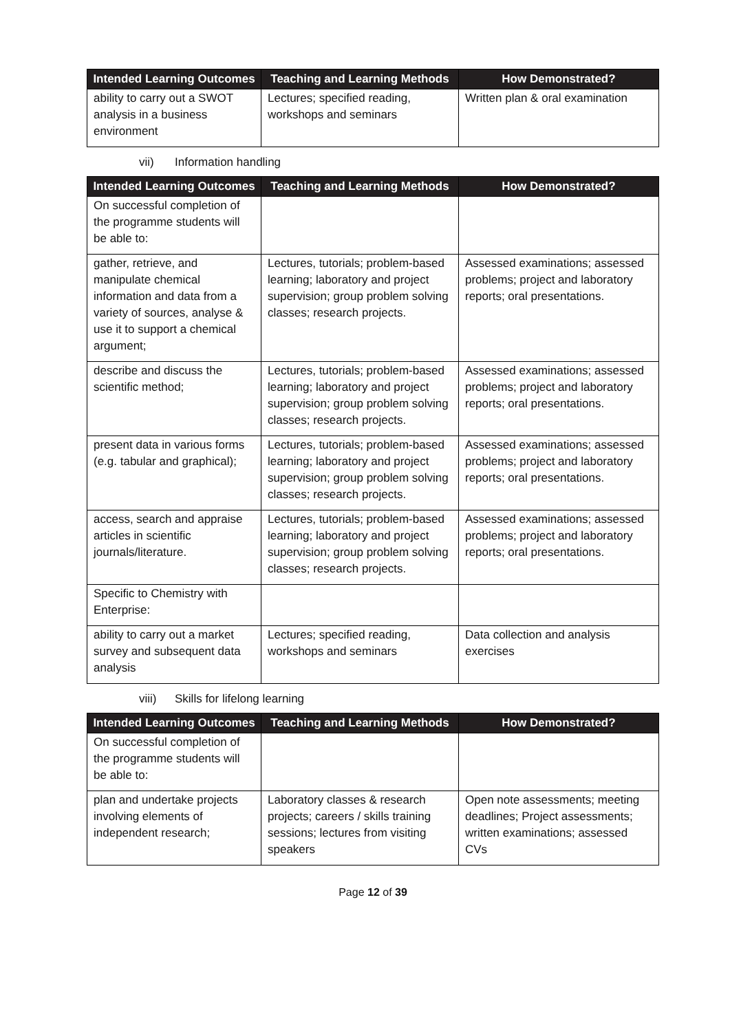| Intended Learning Outcomes | Teaching and Learning Methods | How Demonstrated? |
| --- | --- | --- |
| ability to carry out a SWOT analysis in a business environment | Lectures; specified reading, workshops and seminars | Written plan & oral examination |
vii) Information handling
| Intended Learning Outcomes | Teaching and Learning Methods | How Demonstrated? |
| --- | --- | --- |
| On successful completion of the programme students will be able to: | | |
| gather, retrieve, and manipulate chemical information and data from a variety of sources, analyse & use it to support a chemical argument; | Lectures, tutorials; problem-based learning; laboratory and project supervision; group problem solving classes; research projects. | Assessed examinations; assessed problems; project and laboratory reports; oral presentations. |
| describe and discuss the scientific method; | Lectures, tutorials; problem-based learning; laboratory and project supervision; group problem solving classes; research projects. | Assessed examinations; assessed problems; project and laboratory reports; oral presentations. |
| present data in various forms (e.g. tabular and graphical); | Lectures, tutorials; problem-based learning; laboratory and project supervision; group problem solving classes; research projects. | Assessed examinations; assessed problems; project and laboratory reports; oral presentations. |
| access, search and appraise articles in scientific journals/literature. | Lectures, tutorials; problem-based learning; laboratory and project supervision; group problem solving classes; research projects. | Assessed examinations; assessed problems; project and laboratory reports; oral presentations. |
| Specific to Chemistry with Enterprise: | | |
| ability to carry out a market survey and subsequent data analysis | Lectures; specified reading, workshops and seminars | Data collection and analysis exercises |
viii) Skills for lifelong learning
| Intended Learning Outcomes | Teaching and Learning Methods | How Demonstrated? |
| --- | --- | --- |
| On successful completion of the programme students will be able to: | | |
| plan and undertake projects involving elements of independent research; | Laboratory classes & research projects; careers / skills training sessions; lectures from visiting speakers | Open note assessments; meeting deadlines; Project assessments; written examinations; assessed CVs |
Page 12 of 39